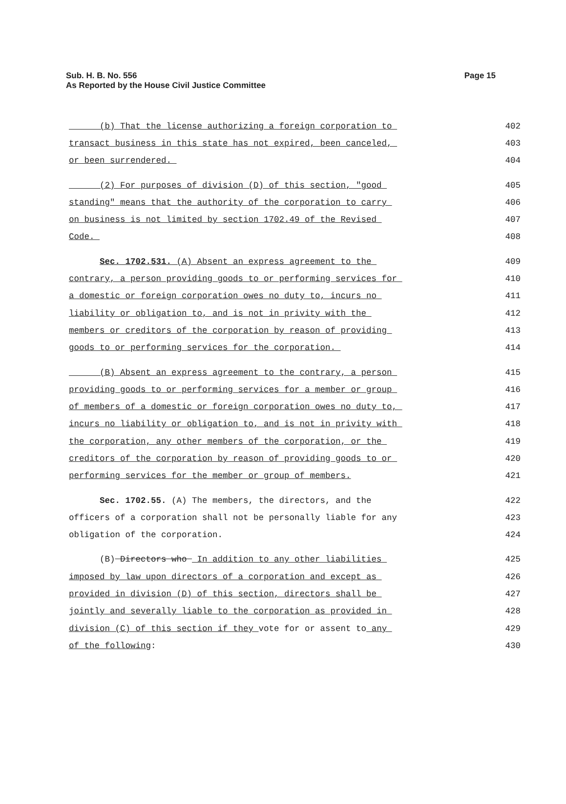Page 15 Sub. H. B. No. 556
As Reported by the House Civil Justice Committee
(b) That the license authorizing a foreign corporation to 402
transact business in this state has not expired, been canceled, 403
or been surrendered. 404
(2) For purposes of division (D) of this section, "good 405
standing" means that the authority of the corporation to carry 406
on business is not limited by section 1702.49 of the Revised 407
Code. 408
Sec. 1702.531. (A) Absent an express agreement to the 409
contrary, a person providing goods to or performing services for 410
a domestic or foreign corporation owes no duty to, incurs no 411
liability or obligation to, and is not in privity with the 412
members or creditors of the corporation by reason of providing 413
goods to or performing services for the corporation. 414
(B) Absent an express agreement to the contrary, a person 415
providing goods to or performing services for a member or group 416
of members of a domestic or foreign corporation owes no duty to, 417
incurs no liability or obligation to, and is not in privity with 418
the corporation, any other members of the corporation, or the 419
creditors of the corporation by reason of providing goods to or 420
performing services for the member or group of members. 421
Sec. 1702.55. (A) The members, the directors, and the 422
officers of a corporation shall not be personally liable for any 423
obligation of the corporation. 424
(B) Directors who In addition to any other liabilities 425
imposed by law upon directors of a corporation and except as 426
provided in division (D) of this section, directors shall be 427
jointly and severally liable to the corporation as provided in 428
division (C) of this section if they vote for or assent to any 429
of the following: 430